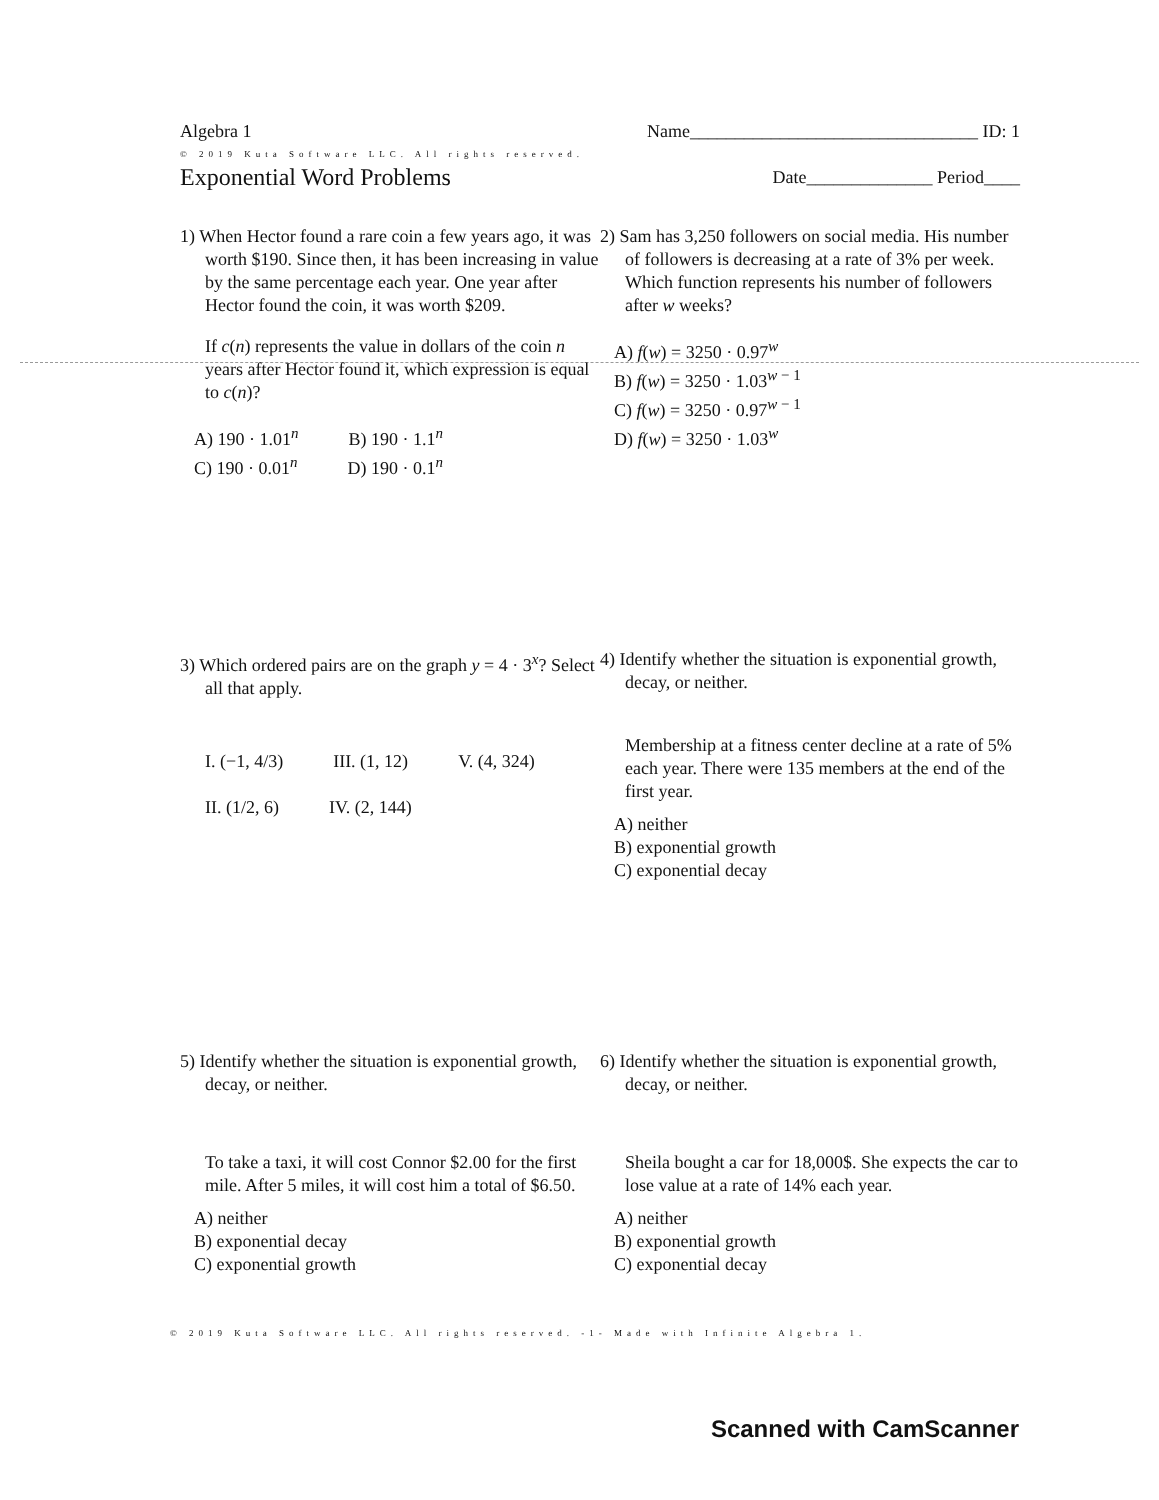Algebra 1 Name________________________________ ID: 1
© 2019 Kuta Software LLC. All rights reserved.
Exponential Word Problems
Date______________ Period____
1) When Hector found a rare coin a few years ago, it was worth $190. Since then, it has been increasing in value by the same percentage each year. One year after Hector found the coin, it was worth $209.
If c(n) represents the value in dollars of the coin n years after Hector found it, which expression is equal to c(n)?
A) 190 · 1.01<sup>n</sup> B) 190 · 1.1<sup>n</sup>
C) 190 · 0.01<sup>n</sup> D) 190 · 0.1<sup>n</sup>
2) Sam has 3,250 followers on social media. His number of followers is decreasing at a rate of 3% per week. Which function represents his number of followers after w weeks?
A) f(w) = 3250 · 0.97<sup>w</sup>
B) f(w) = 3250 · 1.03<sup>w − 1</sup>
C) f(w) = 3250 · 0.97<sup>w − 1</sup>
D) f(w) = 3250 · 1.03<sup>w</sup>
3) Which ordered pairs are on the graph y = 4 · 3<sup>x</sup>? Select all that apply.
I. (−1, 4/3) III. (1, 12) V. (4, 324)
II. (1/2, 6) IV. (2, 144)
4) Identify whether the situation is exponential growth, decay, or neither.
Membership at a fitness center decline at a rate of 5% each year. There were 135 members at the end of the first year.
A) neither
B) exponential growth
C) exponential decay
5) Identify whether the situation is exponential growth, decay, or neither.
To take a taxi, it will cost Connor $2.00 for the first mile. After 5 miles, it will cost him a total of $6.50.
A) neither
B) exponential decay
C) exponential growth
6) Identify whether the situation is exponential growth, decay, or neither.
Sheila bought a car for 18,000$. She expects the car to lose value at a rate of 14% each year.
A) neither
B) exponential growth
C) exponential decay
© 2019 Kuta Software LLC. All rights reserved. -1- Made with Infinite Algebra 1.
Scanned with CamScanner